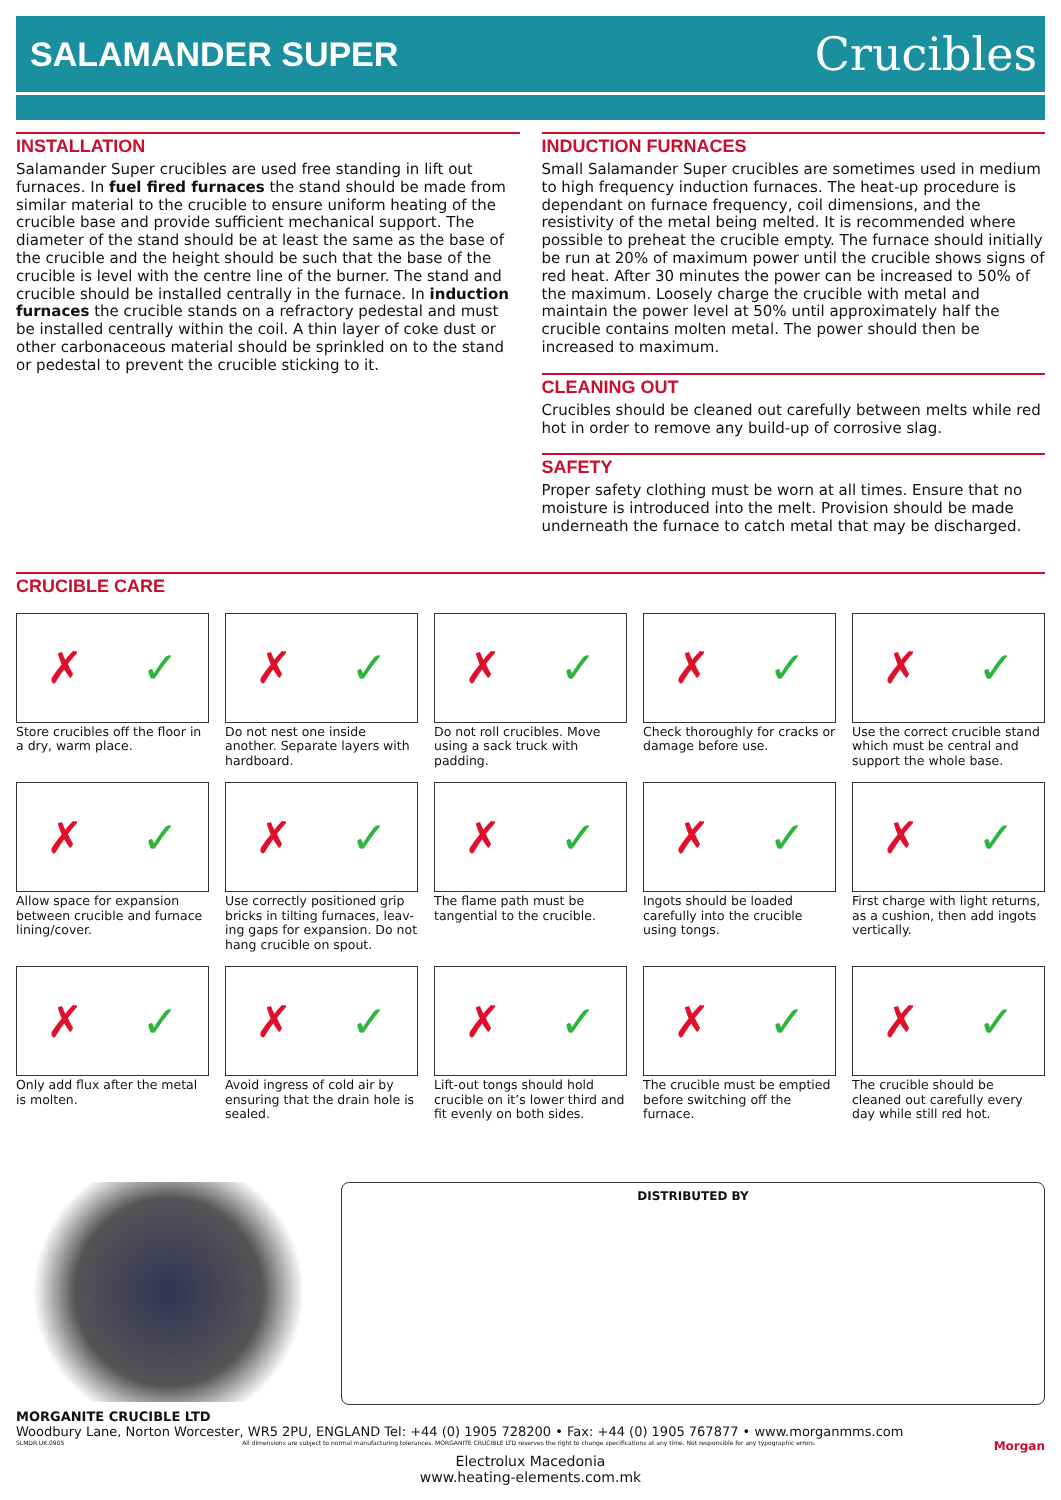SALAMANDER SUPER
Crucibles
INSTALLATION
Salamander Super crucibles are used free standing in lift out furnaces. In fuel fired furnaces the stand should be made from similar material to the crucible to ensure uniform heating of the crucible base and provide sufficient mechanical support. The diameter of the stand should be at least the same as the base of the crucible and the height should be such that the base of the crucible is level with the centre line of the burner. The stand and crucible should be installed centrally in the furnace. In induction furnaces the crucible stands on a refractory pedestal and must be installed centrally within the coil. A thin layer of coke dust or other carbonaceous material should be sprinkled on to the stand or pedestal to prevent the crucible sticking to it.
INDUCTION FURNACES
Small Salamander Super crucibles are sometimes used in medium to high frequency induction furnaces. The heat-up procedure is dependant on furnace frequency, coil dimensions, and the resistivity of the metal being melted. It is recommended where possible to preheat the crucible empty. The furnace should initially be run at 20% of maximum power until the crucible shows signs of red heat. After 30 minutes the power can be increased to 50% of the maximum. Loosely charge the crucible with metal and maintain the power level at 50% until approximately half the crucible contains molten metal. The power should then be increased to maximum.
CLEANING OUT
Crucibles should be cleaned out carefully between melts while red hot in order to remove any build-up of corrosive slag.
SAFETY
Proper safety clothing must be worn at all times. Ensure that no moisture is introduced into the melt. Provision should be made underneath the furnace to catch metal that may be discharged.
CRUCIBLE CARE
✗ ✓
Store crucibles off the floor in a dry, warm place.
✗ ✓
Do not nest one inside another. Separate layers with hardboard.
✗ ✓
Do not roll crucibles. Move using a sack truck with padding.
✗ ✓
Check thoroughly for cracks or damage before use.
✗ ✓
Use the correct crucible stand which must be central and support the whole base.
✗ ✓
Allow space for expansion between crucible and furnace lining/cover.
✗ ✓
Use correctly positioned grip bricks in tilting furnaces, leav-ing gaps for expansion. Do not hang crucible on spout.
✗ ✓
The flame path must be tangential to the crucible.
✗ ✓
Ingots should be loaded carefully into the crucible using tongs.
✗ ✓
First charge with light returns, as a cushion, then add ingots vertically.
✗ ✓
Only add flux after the metal is molten.
✗ ✓
Avoid ingress of cold air by ensuring that the drain hole is sealed.
✗ ✓
Lift-out tongs should hold crucible on it’s lower third and fit evenly on both sides.
✗ ✓
The crucible must be emptied before switching off the furnace.
✗ ✓
The crucible should be cleaned out carefully every day while still red hot.
DISTRIBUTED BY
MORGANITE CRUCIBLE LTD
Woodbury Lane, Norton Worcester, WR5 2PU, ENGLAND Tel: +44 (0) 1905 728200 • Fax: +44 (0) 1905 767877 • www.morganmms.com
SLMDR.UK.0905 All dimensions are subject to normal manufacturing tolerances. MORGANITE CRUCIBLE LTD reserves the right to change specifications at any time. Not responsible for any typographic errors. Morgan
Electrolux Macedonia
www.heating-elements.com.mk